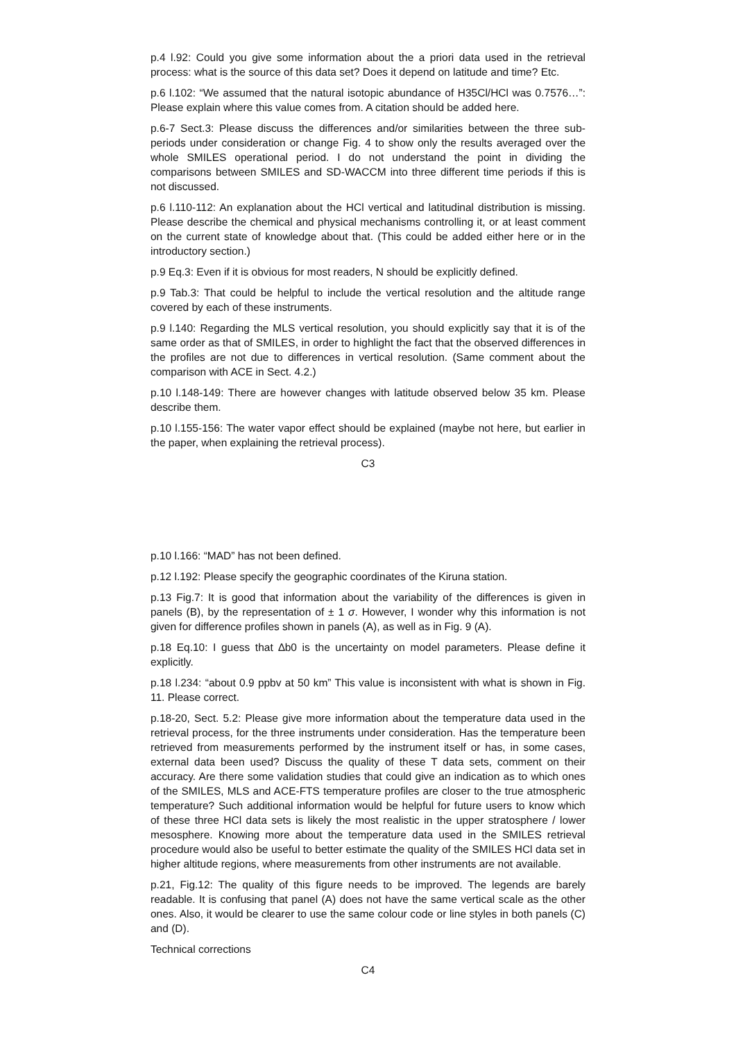p.4 l.92: Could you give some information about the a priori data used in the retrieval process: what is the source of this data set? Does it depend on latitude and time? Etc.
p.6 l.102: “We assumed that the natural isotopic abundance of H35Cl/HCl was 0.7576…”: Please explain where this value comes from. A citation should be added here.
p.6-7 Sect.3: Please discuss the differences and/or similarities between the three sub-periods under consideration or change Fig. 4 to show only the results averaged over the whole SMILES operational period. I do not understand the point in dividing the comparisons between SMILES and SD-WACCM into three different time periods if this is not discussed.
p.6 l.110-112: An explanation about the HCl vertical and latitudinal distribution is missing. Please describe the chemical and physical mechanisms controlling it, or at least comment on the current state of knowledge about that. (This could be added either here or in the introductory section.)
p.9 Eq.3: Even if it is obvious for most readers, N should be explicitly defined.
p.9 Tab.3: That could be helpful to include the vertical resolution and the altitude range covered by each of these instruments.
p.9 l.140: Regarding the MLS vertical resolution, you should explicitly say that it is of the same order as that of SMILES, in order to highlight the fact that the observed differences in the profiles are not due to differences in vertical resolution. (Same comment about the comparison with ACE in Sect. 4.2.)
p.10 l.148-149: There are however changes with latitude observed below 35 km. Please describe them.
p.10 l.155-156: The water vapor effect should be explained (maybe not here, but earlier in the paper, when explaining the retrieval process).
C3
p.10 l.166: “MAD” has not been defined.
p.12 l.192: Please specify the geographic coordinates of the Kiruna station.
p.13 Fig.7: It is good that information about the variability of the differences is given in panels (B), by the representation of ± 1 σ. However, I wonder why this information is not given for difference profiles shown in panels (A), as well as in Fig. 9 (A).
p.18 Eq.10: I guess that ∆b0 is the uncertainty on model parameters. Please define it explicitly.
p.18 l.234: “about 0.9 ppbv at 50 km” This value is inconsistent with what is shown in Fig. 11. Please correct.
p.18-20, Sect. 5.2: Please give more information about the temperature data used in the retrieval process, for the three instruments under consideration. Has the temperature been retrieved from measurements performed by the instrument itself or has, in some cases, external data been used? Discuss the quality of these T data sets, comment on their accuracy. Are there some validation studies that could give an indication as to which ones of the SMILES, MLS and ACE-FTS temperature profiles are closer to the true atmospheric temperature? Such additional information would be helpful for future users to know which of these three HCl data sets is likely the most realistic in the upper stratosphere / lower mesosphere. Knowing more about the temperature data used in the SMILES retrieval procedure would also be useful to better estimate the quality of the SMILES HCl data set in higher altitude regions, where measurements from other instruments are not available.
p.21, Fig.12: The quality of this figure needs to be improved. The legends are barely readable. It is confusing that panel (A) does not have the same vertical scale as the other ones. Also, it would be clearer to use the same colour code or line styles in both panels (C) and (D).
Technical corrections
C4